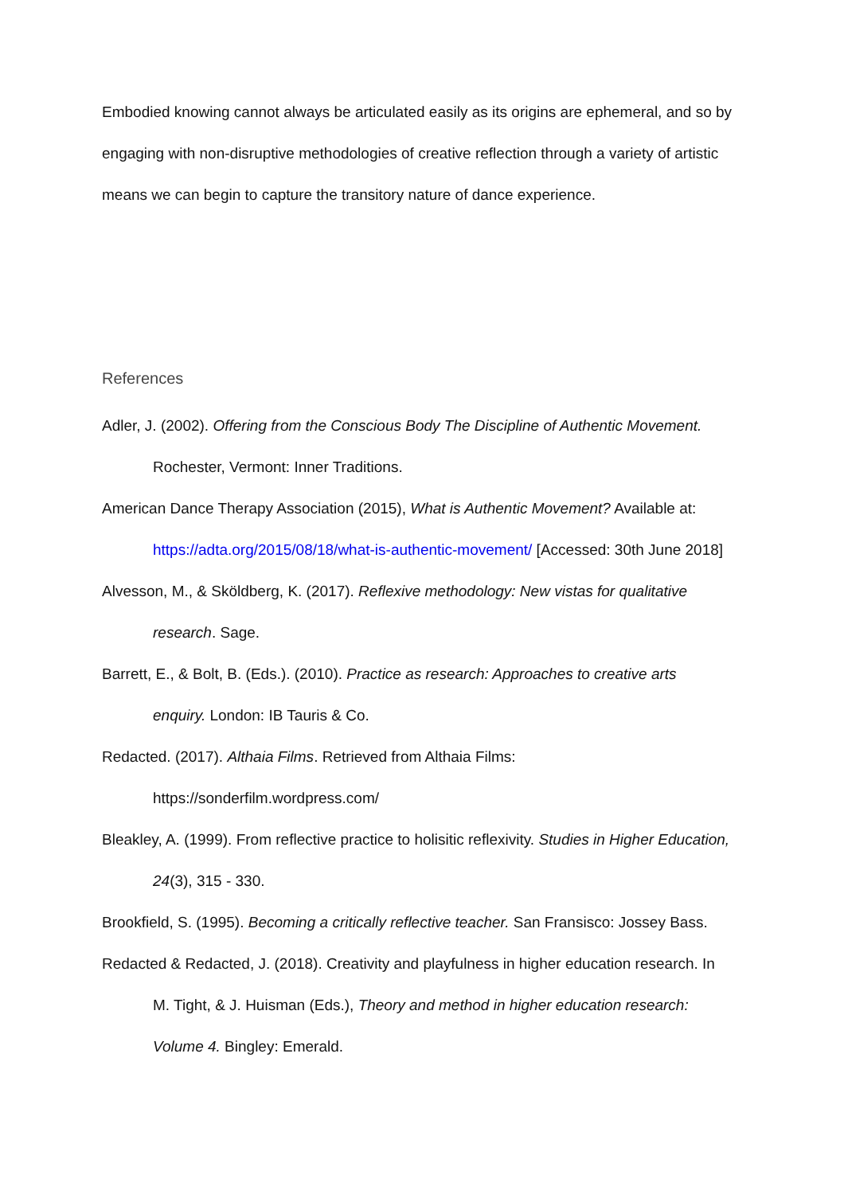Embodied knowing cannot always be articulated easily as its origins are ephemeral, and so by engaging with non-disruptive methodologies of creative reflection through a variety of artistic means we can begin to capture the transitory nature of dance experience.
References
Adler, J. (2002). Offering from the Conscious Body The Discipline of Authentic Movement. Rochester, Vermont: Inner Traditions.
American Dance Therapy Association (2015), What is Authentic Movement? Available at: https://adta.org/2015/08/18/what-is-authentic-movement/ [Accessed: 30th June 2018]
Alvesson, M., & Sköldberg, K. (2017). Reflexive methodology: New vistas for qualitative research. Sage.
Barrett, E., & Bolt, B. (Eds.). (2010). Practice as research: Approaches to creative arts enquiry. London: IB Tauris & Co.
Redacted. (2017). Althaia Films. Retrieved from Althaia Films: https://sonderfilm.wordpress.com/
Bleakley, A. (1999). From reflective practice to holisitic reflexivity. Studies in Higher Education, 24(3), 315 - 330.
Brookfield, S. (1995). Becoming a critically reflective teacher. San Fransisco: Jossey Bass.
Redacted & Redacted, J. (2018). Creativity and playfulness in higher education research. In M. Tight, & J. Huisman (Eds.), Theory and method in higher education research: Volume 4. Bingley: Emerald.